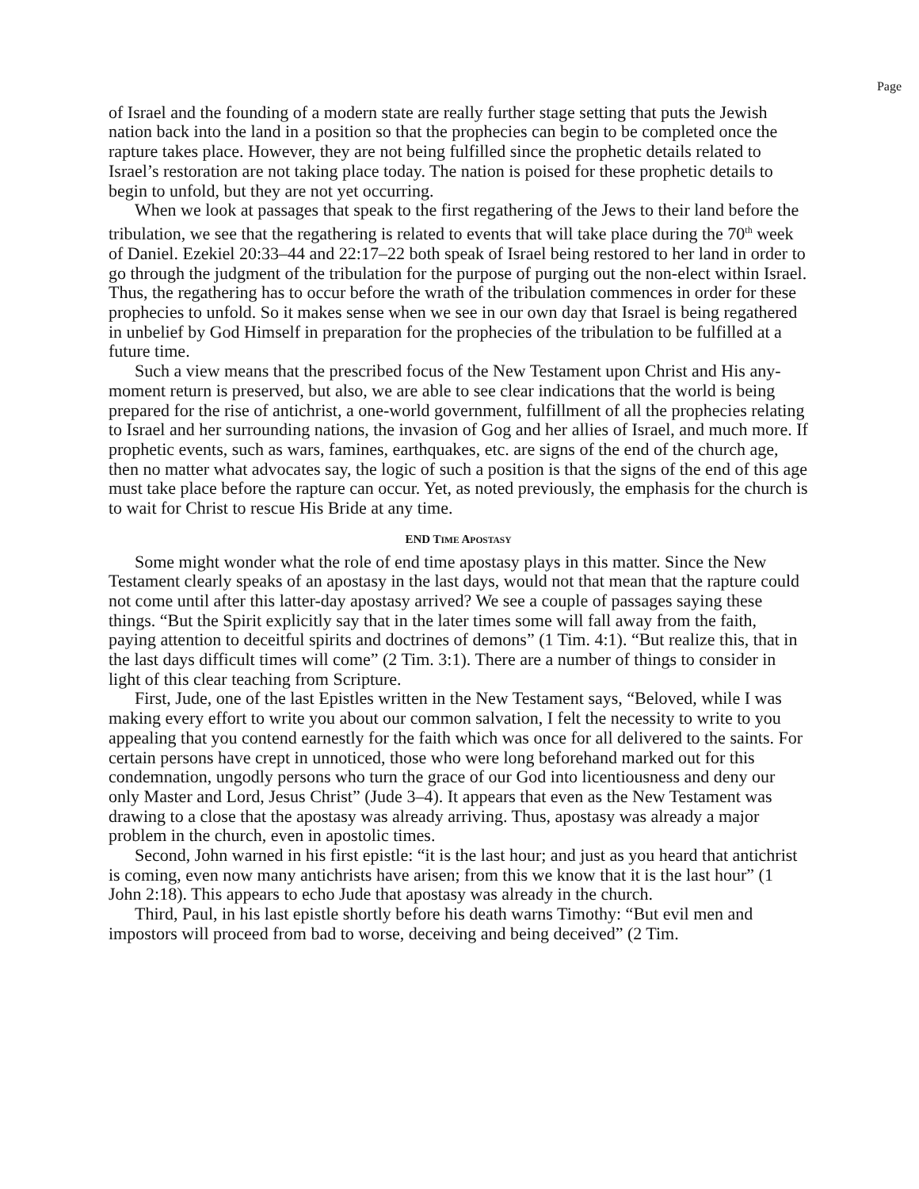Page
of Israel and the founding of a modern state are really further stage setting that puts the Jewish nation back into the land in a position so that the prophecies can begin to be completed once the rapture takes place. However, they are not being fulfilled since the prophetic details related to Israel’s restoration are not taking place today. The nation is poised for these prophetic details to begin to unfold, but they are not yet occurring.
When we look at passages that speak to the first regathering of the Jews to their land before the tribulation, we see that the regathering is related to events that will take place during the 70<sup>th</sup> week of Daniel. Ezekiel 20:33–44 and 22:17–22 both speak of Israel being restored to her land in order to go through the judgment of the tribulation for the purpose of purging out the non-elect within Israel. Thus, the regathering has to occur before the wrath of the tribulation commences in order for these prophecies to unfold. So it makes sense when we see in our own day that Israel is being regathered in unbelief by God Himself in preparation for the prophecies of the tribulation to be fulfilled at a future time.
Such a view means that the prescribed focus of the New Testament upon Christ and His any-moment return is preserved, but also, we are able to see clear indications that the world is being prepared for the rise of antichrist, a one-world government, fulfillment of all the prophecies relating to Israel and her surrounding nations, the invasion of Gog and her allies of Israel, and much more. If prophetic events, such as wars, famines, earthquakes, etc. are signs of the end of the church age, then no matter what advocates say, the logic of such a position is that the signs of the end of this age must take place before the rapture can occur. Yet, as noted previously, the emphasis for the church is to wait for Christ to rescue His Bride at any time.
END TIME APOSTASY
Some might wonder what the role of end time apostasy plays in this matter. Since the New Testament clearly speaks of an apostasy in the last days, would not that mean that the rapture could not come until after this latter-day apostasy arrived? We see a couple of passages saying these things. “But the Spirit explicitly say that in the later times some will fall away from the faith, paying attention to deceitful spirits and doctrines of demons” (1 Tim. 4:1). “But realize this, that in the last days difficult times will come” (2 Tim. 3:1). There are a number of things to consider in light of this clear teaching from Scripture.
First, Jude, one of the last Epistles written in the New Testament says, “Beloved, while I was making every effort to write you about our common salvation, I felt the necessity to write to you appealing that you contend earnestly for the faith which was once for all delivered to the saints. For certain persons have crept in unnoticed, those who were long beforehand marked out for this condemnation, ungodly persons who turn the grace of our God into licentiousness and deny our only Master and Lord, Jesus Christ” (Jude 3–4). It appears that even as the New Testament was drawing to a close that the apostasy was already arriving. Thus, apostasy was already a major problem in the church, even in apostolic times.
Second, John warned in his first epistle: “it is the last hour; and just as you heard that antichrist is coming, even now many antichrists have arisen; from this we know that it is the last hour” (1 John 2:18). This appears to echo Jude that apostasy was already in the church.
Third, Paul, in his last epistle shortly before his death warns Timothy: “But evil men and impostors will proceed from bad to worse, deceiving and being deceived” (2 Tim.